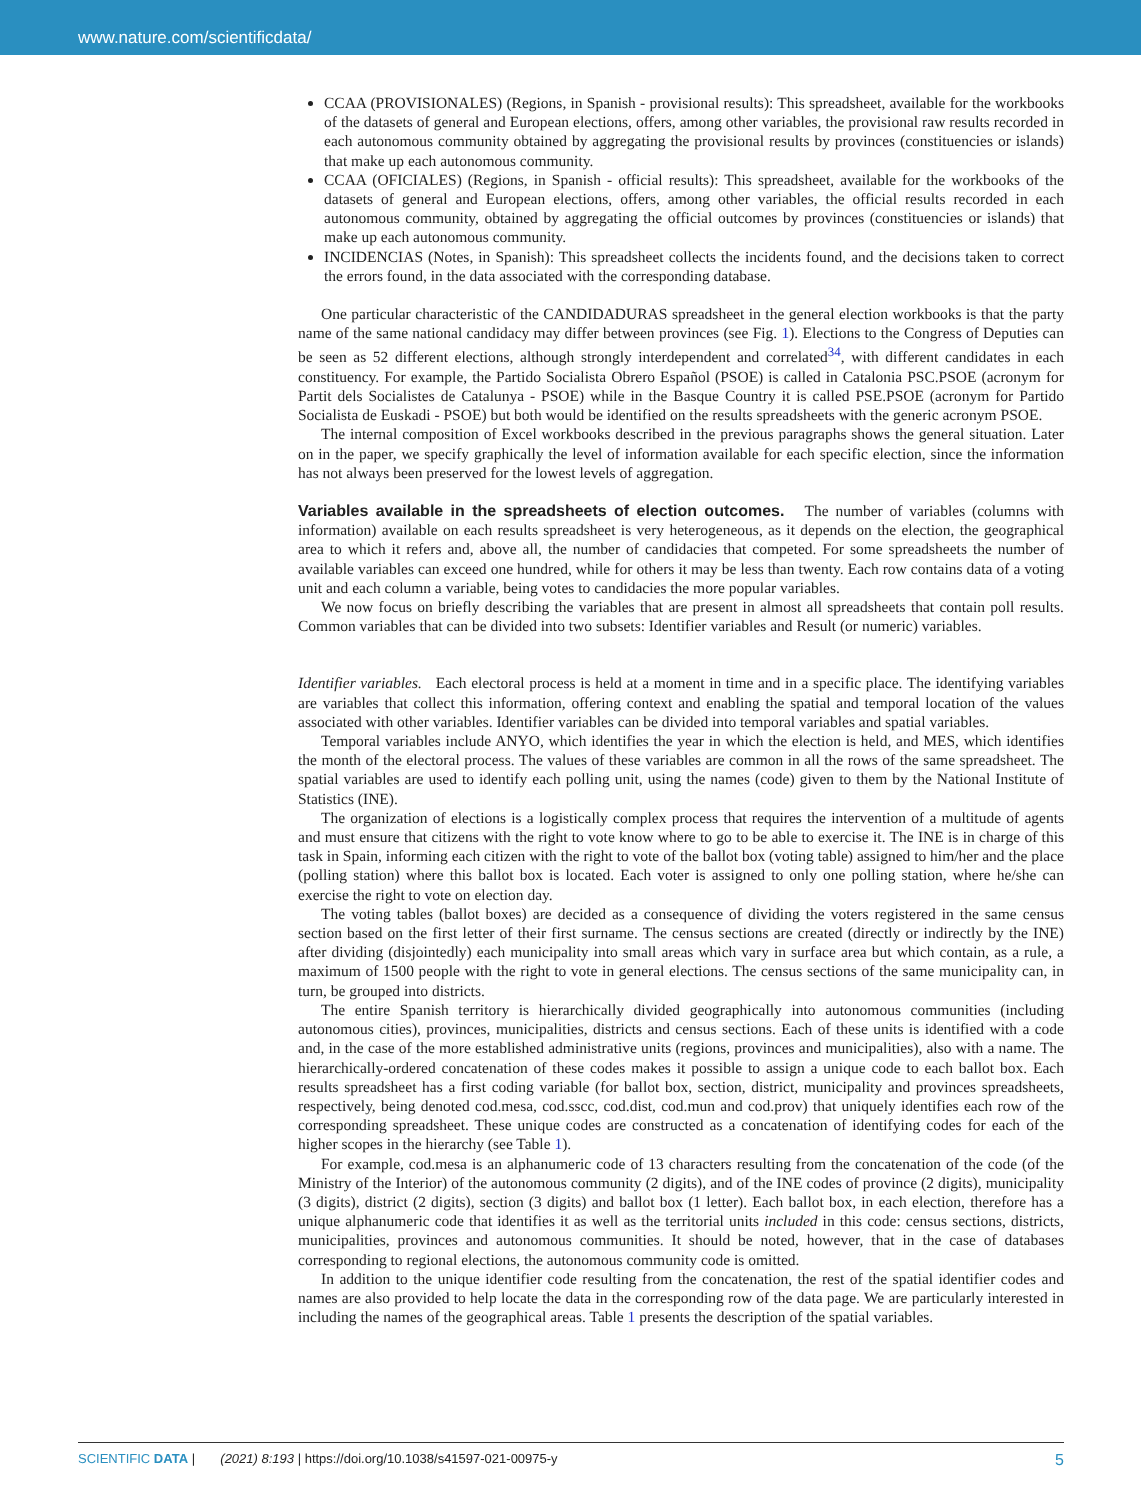www.nature.com/scientificdata/
CCAA (PROVISIONALES) (Regions, in Spanish - provisional results): This spreadsheet, available for the workbooks of the datasets of general and European elections, offers, among other variables, the provisional raw results recorded in each autonomous community obtained by aggregating the provisional results by provinces (constituencies or islands) that make up each autonomous community.
CCAA (OFICIALES) (Regions, in Spanish - official results): This spreadsheet, available for the workbooks of the datasets of general and European elections, offers, among other variables, the official results recorded in each autonomous community, obtained by aggregating the official outcomes by provinces (constituencies or islands) that make up each autonomous community.
INCIDENCIAS (Notes, in Spanish): This spreadsheet collects the incidents found, and the decisions taken to correct the errors found, in the data associated with the corresponding database.
One particular characteristic of the CANDIDADURAS spreadsheet in the general election workbooks is that the party name of the same national candidacy may differ between provinces (see Fig. 1). Elections to the Congress of Deputies can be seen as 52 different elections, although strongly interdependent and correlated<sup>34</sup>, with different candidates in each constituency. For example, the Partido Socialista Obrero Español (PSOE) is called in Catalonia PSC.PSOE (acronym for Partit dels Socialistes de Catalunya - PSOE) while in the Basque Country it is called PSE.PSOE (acronym for Partido Socialista de Euskadi - PSOE) but both would be identified on the results spreadsheets with the generic acronym PSOE.
The internal composition of Excel workbooks described in the previous paragraphs shows the general situation. Later on in the paper, we specify graphically the level of information available for each specific election, since the information has not always been preserved for the lowest levels of aggregation.
Variables available in the spreadsheets of election outcomes.
The number of variables (columns with information) available on each results spreadsheet is very heterogeneous, as it depends on the election, the geographical area to which it refers and, above all, the number of candidacies that competed. For some spreadsheets the number of available variables can exceed one hundred, while for others it may be less than twenty. Each row contains data of a voting unit and each column a variable, being votes to candidacies the more popular variables.
We now focus on briefly describing the variables that are present in almost all spreadsheets that contain poll results. Common variables that can be divided into two subsets: Identifier variables and Result (or numeric) variables.
Identifier variables. Each electoral process is held at a moment in time and in a specific place. The identifying variables are variables that collect this information, offering context and enabling the spatial and temporal location of the values associated with other variables. Identifier variables can be divided into temporal variables and spatial variables.
Temporal variables include ANYO, which identifies the year in which the election is held, and MES, which identifies the month of the electoral process. The values of these variables are common in all the rows of the same spreadsheet. The spatial variables are used to identify each polling unit, using the names (code) given to them by the National Institute of Statistics (INE).
The organization of elections is a logistically complex process that requires the intervention of a multitude of agents and must ensure that citizens with the right to vote know where to go to be able to exercise it. The INE is in charge of this task in Spain, informing each citizen with the right to vote of the ballot box (voting table) assigned to him/her and the place (polling station) where this ballot box is located. Each voter is assigned to only one polling station, where he/she can exercise the right to vote on election day.
The voting tables (ballot boxes) are decided as a consequence of dividing the voters registered in the same census section based on the first letter of their first surname. The census sections are created (directly or indirectly by the INE) after dividing (disjointedly) each municipality into small areas which vary in surface area but which contain, as a rule, a maximum of 1500 people with the right to vote in general elections. The census sections of the same municipality can, in turn, be grouped into districts.
The entire Spanish territory is hierarchically divided geographically into autonomous communities (including autonomous cities), provinces, municipalities, districts and census sections. Each of these units is identified with a code and, in the case of the more established administrative units (regions, provinces and municipalities), also with a name. The hierarchically-ordered concatenation of these codes makes it possible to assign a unique code to each ballot box. Each results spreadsheet has a first coding variable (for ballot box, section, district, municipality and provinces spreadsheets, respectively, being denoted cod.mesa, cod.sscc, cod.dist, cod.mun and cod.prov) that uniquely identifies each row of the corresponding spreadsheet. These unique codes are constructed as a concatenation of identifying codes for each of the higher scopes in the hierarchy (see Table 1).
For example, cod.mesa is an alphanumeric code of 13 characters resulting from the concatenation of the code (of the Ministry of the Interior) of the autonomous community (2 digits), and of the INE codes of province (2 digits), municipality (3 digits), district (2 digits), section (3 digits) and ballot box (1 letter). Each ballot box, in each election, therefore has a unique alphanumeric code that identifies it as well as the territorial units included in this code: census sections, districts, municipalities, provinces and autonomous communities. It should be noted, however, that in the case of databases corresponding to regional elections, the autonomous community code is omitted.
In addition to the unique identifier code resulting from the concatenation, the rest of the spatial identifier codes and names are also provided to help locate the data in the corresponding row of the data page. We are particularly interested in including the names of the geographical areas. Table 1 presents the description of the spatial variables.
SCIENTIFIC DATA | (2021) 8:193 | https://doi.org/10.1038/s41597-021-00975-y 5